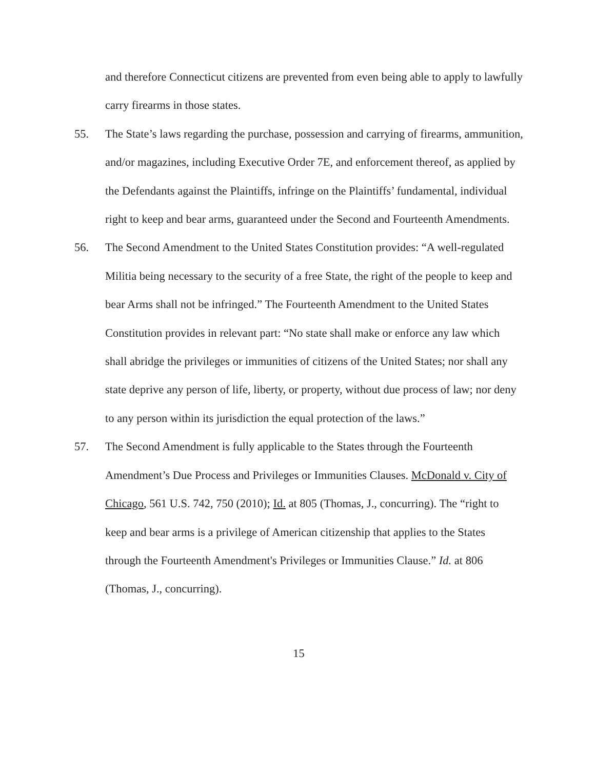and therefore Connecticut citizens are prevented from even being able to apply to lawfully carry firearms in those states.
55. The State’s laws regarding the purchase, possession and carrying of firearms, ammunition, and/or magazines, including Executive Order 7E, and enforcement thereof, as applied by the Defendants against the Plaintiffs, infringe on the Plaintiffs’ fundamental, individual right to keep and bear arms, guaranteed under the Second and Fourteenth Amendments.
56. The Second Amendment to the United States Constitution provides: “A well-regulated Militia being necessary to the security of a free State, the right of the people to keep and bear Arms shall not be infringed.” The Fourteenth Amendment to the United States Constitution provides in relevant part: “No state shall make or enforce any law which shall abridge the privileges or immunities of citizens of the United States; nor shall any state deprive any person of life, liberty, or property, without due process of law; nor deny to any person within its jurisdiction the equal protection of the laws.”
57. The Second Amendment is fully applicable to the States through the Fourteenth Amendment’s Due Process and Privileges or Immunities Clauses. McDonald v. City of Chicago, 561 U.S. 742, 750 (2010); Id. at 805 (Thomas, J., concurring). The “right to keep and bear arms is a privilege of American citizenship that applies to the States through the Fourteenth Amendment's Privileges or Immunities Clause.” Id. at 806 (Thomas, J., concurring).
15